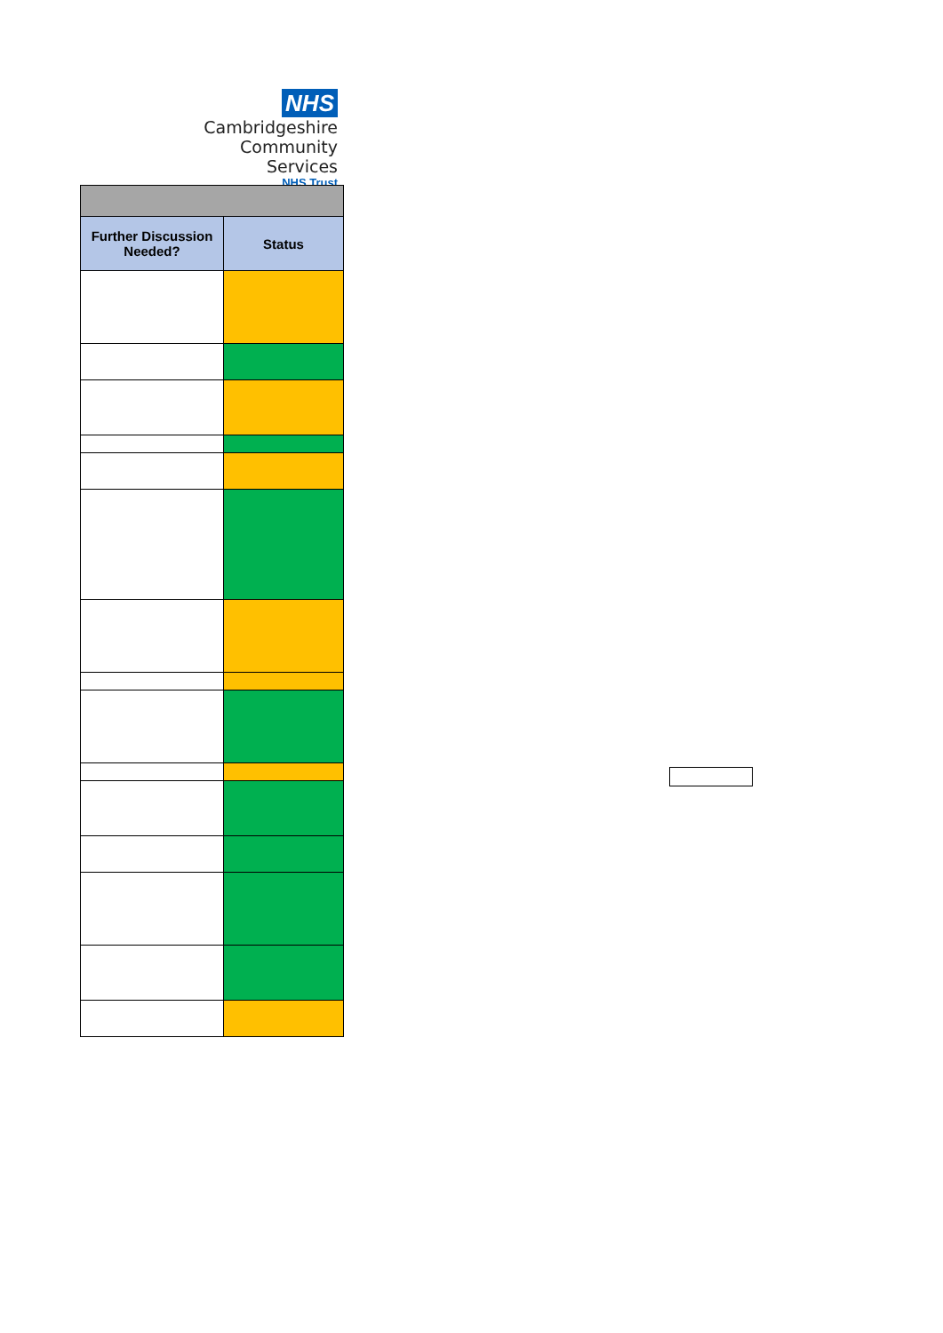NHS
Cambridgeshire
Community Services
NHS Trust
| Further Discussion Needed? | Status |
| --- | --- |